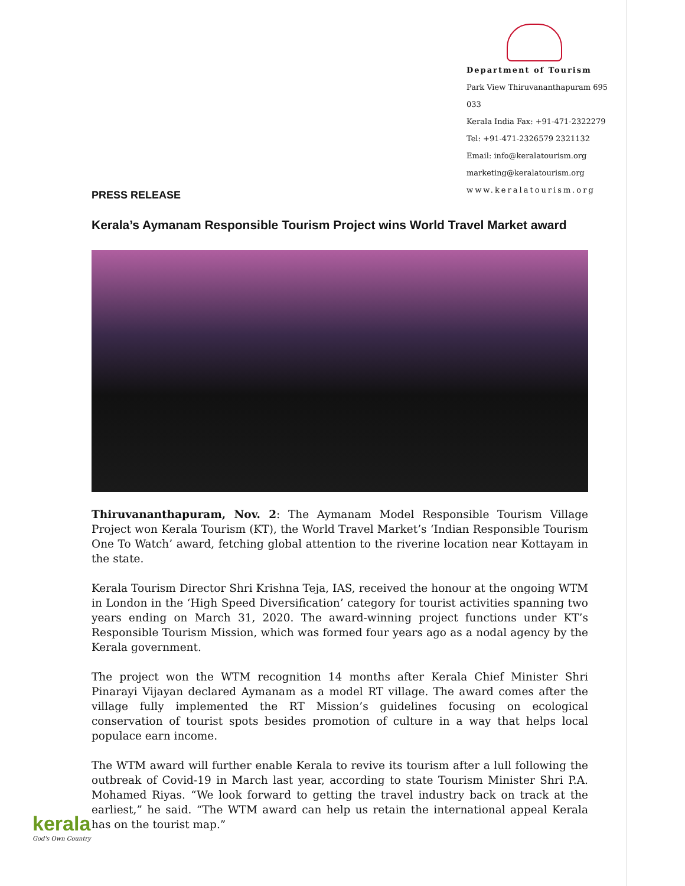Department of Tourism
Park View Thiruvananthapuram 695 033
Kerala India Fax: +91-471-2322279
Tel: +91-471-2326579 2321132
Email: info@keralatourism.org
marketing@keralatourism.org
www.keralatourism.org
PRESS RELEASE
Kerala’s Aymanam Responsible Tourism Project wins World Travel Market award
Thiruvananthapuram, Nov. 2: The Aymanam Model Responsible Tourism Village Project won Kerala Tourism (KT), the World Travel Market’s ‘Indian Responsible Tourism One To Watch’ award, fetching global attention to the riverine location near Kottayam in the state.
Kerala Tourism Director Shri Krishna Teja, IAS, received the honour at the ongoing WTM in London in the ‘High Speed Diversification’ category for tourist activities spanning two years ending on March 31, 2020. The award-winning project functions under KT’s Responsible Tourism Mission, which was formed four years ago as a nodal agency by the Kerala government.
The project won the WTM recognition 14 months after Kerala Chief Minister Shri Pinarayi Vijayan declared Aymanam as a model RT village. The award comes after the village fully implemented the RT Mission’s guidelines focusing on ecological conservation of tourist spots besides promotion of culture in a way that helps local populace earn income.
The WTM award will further enable Kerala to revive its tourism after a lull following the outbreak of Covid-19 in March last year, according to state Tourism Minister Shri P.A. Mohamed Riyas. “We look forward to getting the travel industry back on track at the earliest,” he said. “The WTM award can help us retain the international appeal Kerala has on the tourist map.”
kerala
God's Own Country